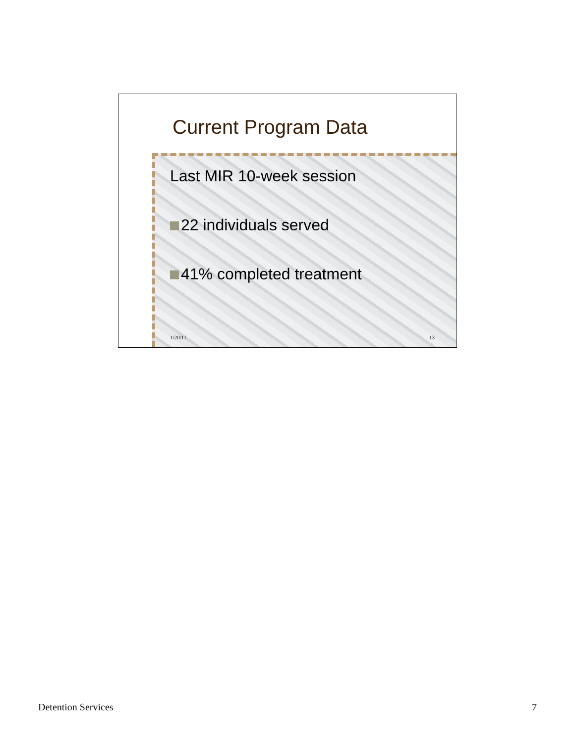Current Program Data
Last MIR 10-week session
22 individuals served
41% completed treatment
1/20/11 13
Detention Services 7